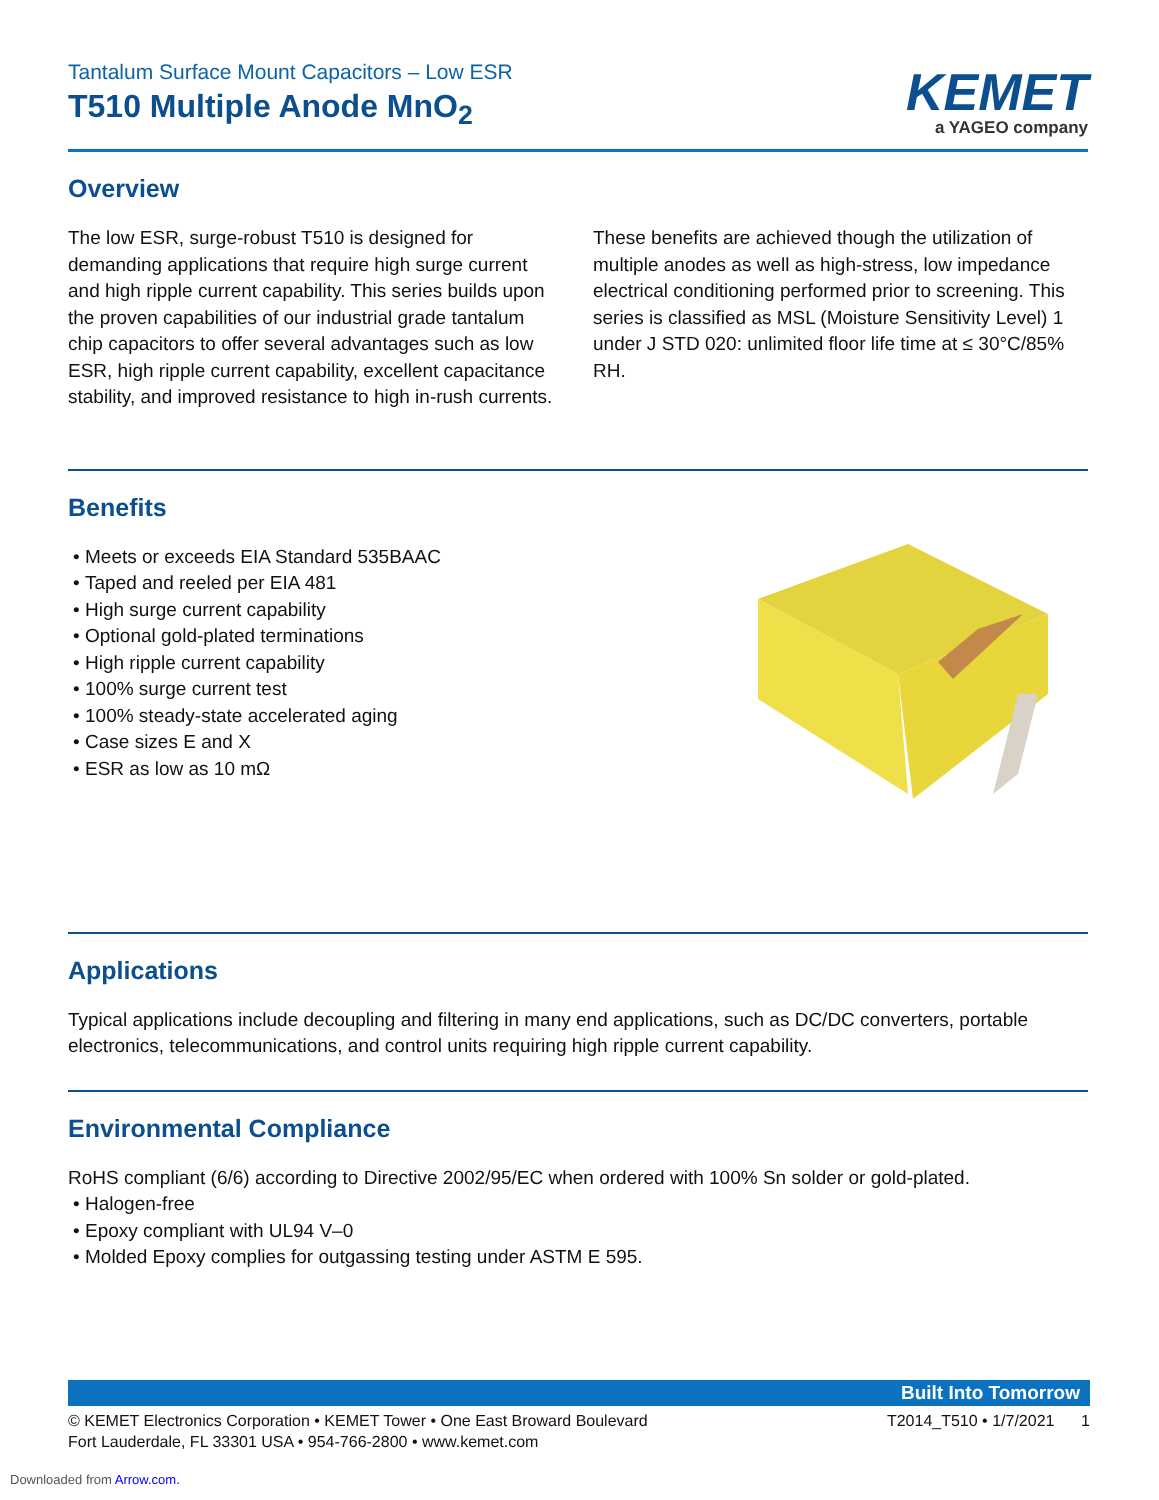Tantalum Surface Mount Capacitors – Low ESR
T510 Multiple Anode MnO<sub>2</sub>
KEMET
a YAGEO company
Overview
The low ESR, surge-robust T510 is designed for demanding applications that require high surge current and high ripple current capability. This series builds upon the proven capabilities of our industrial grade tantalum chip capacitors to offer several advantages such as low ESR, high ripple current capability, excellent capacitance stability, and improved resistance to high in-rush currents. These benefits are achieved though the utilization of multiple anodes as well as high-stress, low impedance electrical conditioning performed prior to screening. This series is classified as MSL (Moisture Sensitivity Level) 1 under J STD 020: unlimited floor life time at ≤ 30°C/85% RH.
Benefits
Meets or exceeds EIA Standard 535BAAC
Taped and reeled per EIA 481
High surge current capability
Optional gold-plated terminations
High ripple current capability
100% surge current test
100% steady-state accelerated aging
Case sizes E and X
ESR as low as 10 mΩ
Applications
Typical applications include decoupling and filtering in many end applications, such as DC/DC converters, portable electronics, telecommunications, and control units requiring high ripple current capability.
Environmental Compliance
RoHS compliant (6/6) according to Directive 2002/95/EC when ordered with 100% Sn solder or gold-plated.
Halogen-free
Epoxy compliant with UL94 V–0
Molded Epoxy complies for outgassing testing under ASTM E 595.
Built Into Tomorrow
© KEMET Electronics Corporation • KEMET Tower • One East Broward Boulevard
Fort Lauderdale, FL 33301 USA • 954-766-2800 • www.kemet.com
T2014_T510 • 1/7/2021 1
Downloaded from Arrow.com.